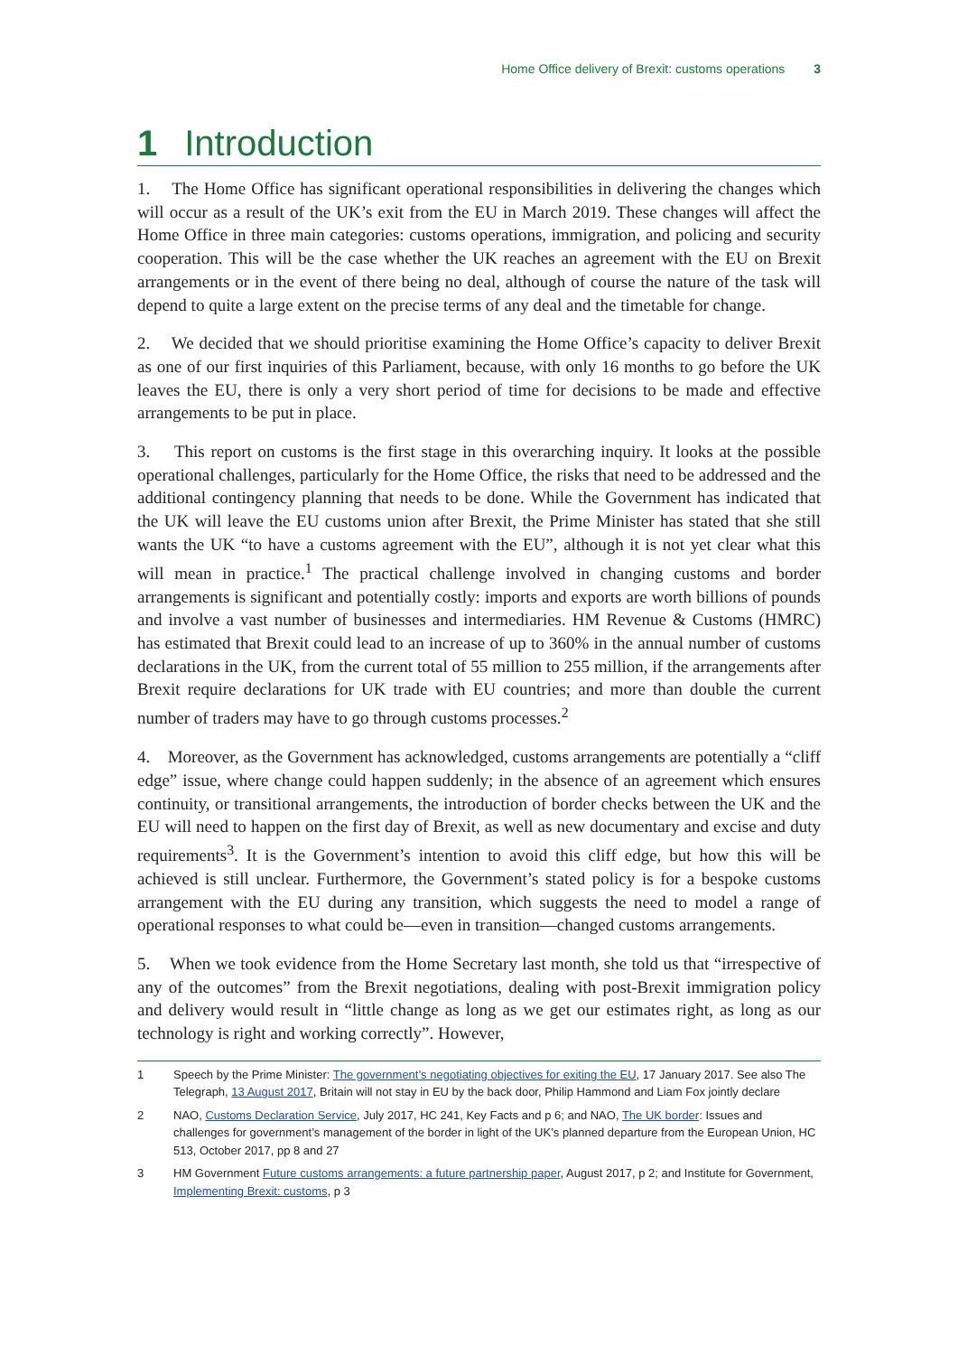Home Office delivery of Brexit: customs operations 3
1 Introduction
1. The Home Office has significant operational responsibilities in delivering the changes which will occur as a result of the UK’s exit from the EU in March 2019. These changes will affect the Home Office in three main categories: customs operations, immigration, and policing and security cooperation. This will be the case whether the UK reaches an agreement with the EU on Brexit arrangements or in the event of there being no deal, although of course the nature of the task will depend to quite a large extent on the precise terms of any deal and the timetable for change.
2. We decided that we should prioritise examining the Home Office’s capacity to deliver Brexit as one of our first inquiries of this Parliament, because, with only 16 months to go before the UK leaves the EU, there is only a very short period of time for decisions to be made and effective arrangements to be put in place.
3. This report on customs is the first stage in this overarching inquiry. It looks at the possible operational challenges, particularly for the Home Office, the risks that need to be addressed and the additional contingency planning that needs to be done. While the Government has indicated that the UK will leave the EU customs union after Brexit, the Prime Minister has stated that she still wants the UK “to have a customs agreement with the EU”, although it is not yet clear what this will mean in practice.<sup>1</sup> The practical challenge involved in changing customs and border arrangements is significant and potentially costly: imports and exports are worth billions of pounds and involve a vast number of businesses and intermediaries. HM Revenue & Customs (HMRC) has estimated that Brexit could lead to an increase of up to 360% in the annual number of customs declarations in the UK, from the current total of 55 million to 255 million, if the arrangements after Brexit require declarations for UK trade with EU countries; and more than double the current number of traders may have to go through customs processes.<sup>2</sup>
4. Moreover, as the Government has acknowledged, customs arrangements are potentially a “cliff edge” issue, where change could happen suddenly; in the absence of an agreement which ensures continuity, or transitional arrangements, the introduction of border checks between the UK and the EU will need to happen on the first day of Brexit, as well as new documentary and excise and duty requirements<sup>3</sup>. It is the Government’s intention to avoid this cliff edge, but how this will be achieved is still unclear. Furthermore, the Government’s stated policy is for a bespoke customs arrangement with the EU during any transition, which suggests the need to model a range of operational responses to what could be—even in transition—changed customs arrangements.
5. When we took evidence from the Home Secretary last month, she told us that “irrespective of any of the outcomes” from the Brexit negotiations, dealing with post-Brexit immigration policy and delivery would result in “little change as long as we get our estimates right, as long as our technology is right and working correctly”. However,
1 Speech by the Prime Minister: The government’s negotiating objectives for exiting the EU, 17 January 2017. See also The Telegraph, 13 August 2017, Britain will not stay in EU by the back door, Philip Hammond and Liam Fox jointly declare
2 NAO, Customs Declaration Service, July 2017, HC 241, Key Facts and p 6; and NAO, The UK border: Issues and challenges for government’s management of the border in light of the UK’s planned departure from the European Union, HC 513, October 2017, pp 8 and 27
3 HM Government Future customs arrangements: a future partnership paper, August 2017, p 2; and Institute for Government, Implementing Brexit: customs, p 3